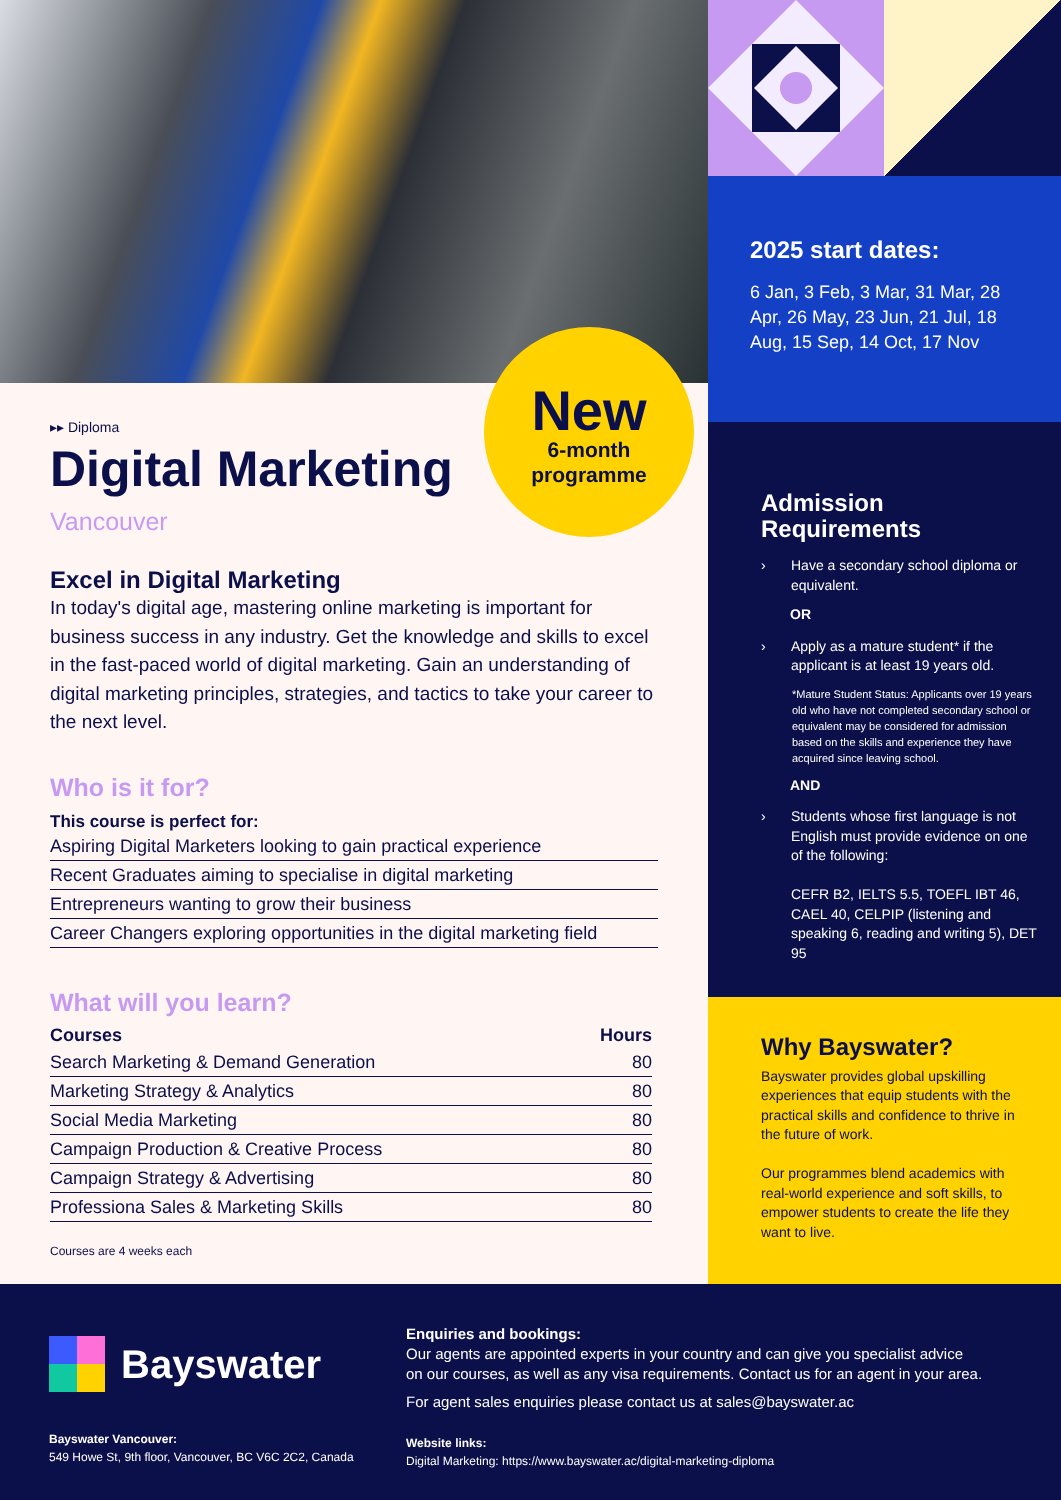New
6-month
programme
▸▸ Diploma
Digital Marketing
Vancouver
Excel in Digital Marketing
In today's digital age, mastering online marketing is important for business success in any industry. Get the knowledge and skills to excel in the fast-paced world of digital marketing. Gain an understanding of digital marketing principles, strategies, and tactics to take your career to the next level.
Who is it for?
This course is perfect for:
Aspiring Digital Marketers looking to gain practical experience
Recent Graduates aiming to specialise in digital marketing
Entrepreneurs wanting to grow their business
Career Changers exploring opportunities in the digital marketing field
What will you learn?
| Courses | Hours |
| --- | --- |
| Search Marketing & Demand Generation | 80 |
| Marketing Strategy & Analytics | 80 |
| Social Media Marketing | 80 |
| Campaign Production & Creative Process | 80 |
| Campaign Strategy & Advertising | 80 |
| Professiona Sales & Marketing Skills | 80 |
Courses are 4 weeks each
2025 start dates:
6 Jan, 3 Feb, 3 Mar, 31 Mar, 28 Apr, 26 May, 23 Jun, 21 Jul, 18 Aug, 15 Sep, 14 Oct, 17 Nov
Admission Requirements
› Have a secondary school diploma or equivalent.
OR
› Apply as a mature student* if the applicant is at least 19 years old.
*Mature Student Status: Applicants over 19 years old who have not completed secondary school or equivalent may be considered for admission based on the skills and experience they have acquired since leaving school.
AND
› Students whose first language is not English must provide evidence on one of the following:
CEFR B2, IELTS 5.5, TOEFL IBT 46, CAEL 40, CELPIP (listening and speaking 6, reading and writing 5), DET 95
Why Bayswater?
Bayswater provides global upskilling experiences that equip students with the practical skills and confidence to thrive in the future of work.
Our programmes blend academics with real-world experience and soft skills, to empower students to create the life they want to live.
Bayswater
Bayswater Vancouver:
549 Howe St, 9th floor, Vancouver, BC V6C 2C2, Canada
Enquiries and bookings:
Our agents are appointed experts in your country and can give you specialist advice
on our courses, as well as any visa requirements. Contact us for an agent in your area.
For agent sales enquiries please contact us at sales@bayswater.ac
Website links:
Digital Marketing: https://www.bayswater.ac/digital-marketing-diploma